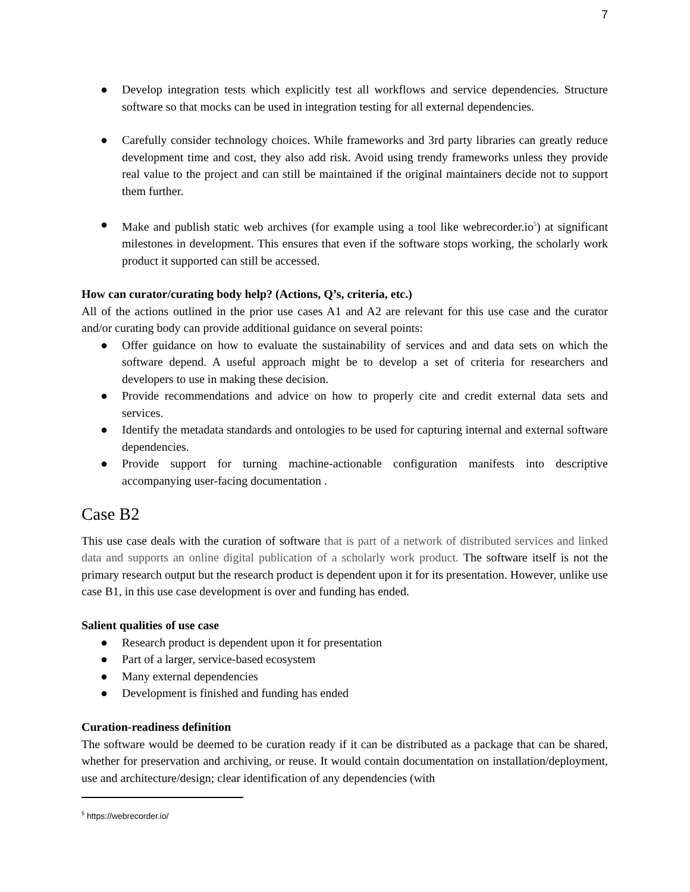7
● Develop integration tests which explicitly test all workflows and service dependencies. Structure software so that mocks can be used in integration testing for all external dependencies.
● Carefully consider technology choices. While frameworks and 3rd party libraries can greatly reduce development time and cost, they also add risk. Avoid using trendy frameworks unless they provide real value to the project and can still be maintained if the original maintainers decide not to support them further.
● Make and publish static web archives (for example using a tool like webrecorder.io<sup>5</sup>) at significant milestones in development. This ensures that even if the software stops working, the scholarly work product it supported can still be accessed.
How can curator/curating body help? (Actions, Q’s, criteria, etc.)
All of the actions outlined in the prior use cases A1 and A2 are relevant for this use case and the curator and/or curating body can provide additional guidance on several points:
● Offer guidance on how to evaluate the sustainability of services and and data sets on which the software depend. A useful approach might be to develop a set of criteria for researchers and developers to use in making these decision.
● Provide recommendations and advice on how to properly cite and credit external data sets and services.
● Identify the metadata standards and ontologies to be used for capturing internal and external software dependencies.
● Provide support for turning machine-actionable configuration manifests into descriptive accompanying user-facing documentation .
Case B2
This use case deals with the curation of software that is part of a network of distributed services and linked data and supports an online digital publication of a scholarly work product. The software itself is not the primary research output but the research product is dependent upon it for its presentation. However, unlike use case B1, in this use case development is over and funding has ended.
Salient qualities of use case
● Research product is dependent upon it for presentation
● Part of a larger, service-based ecosystem
● Many external dependencies
● Development is finished and funding has ended
Curation-readiness definition
The software would be deemed to be curation ready if it can be distributed as a package that can be shared, whether for preservation and archiving, or reuse. It would contain documentation on installation/deployment, use and architecture/design; clear identification of any dependencies (with
<sup>5</sup> https://webrecorder.io/